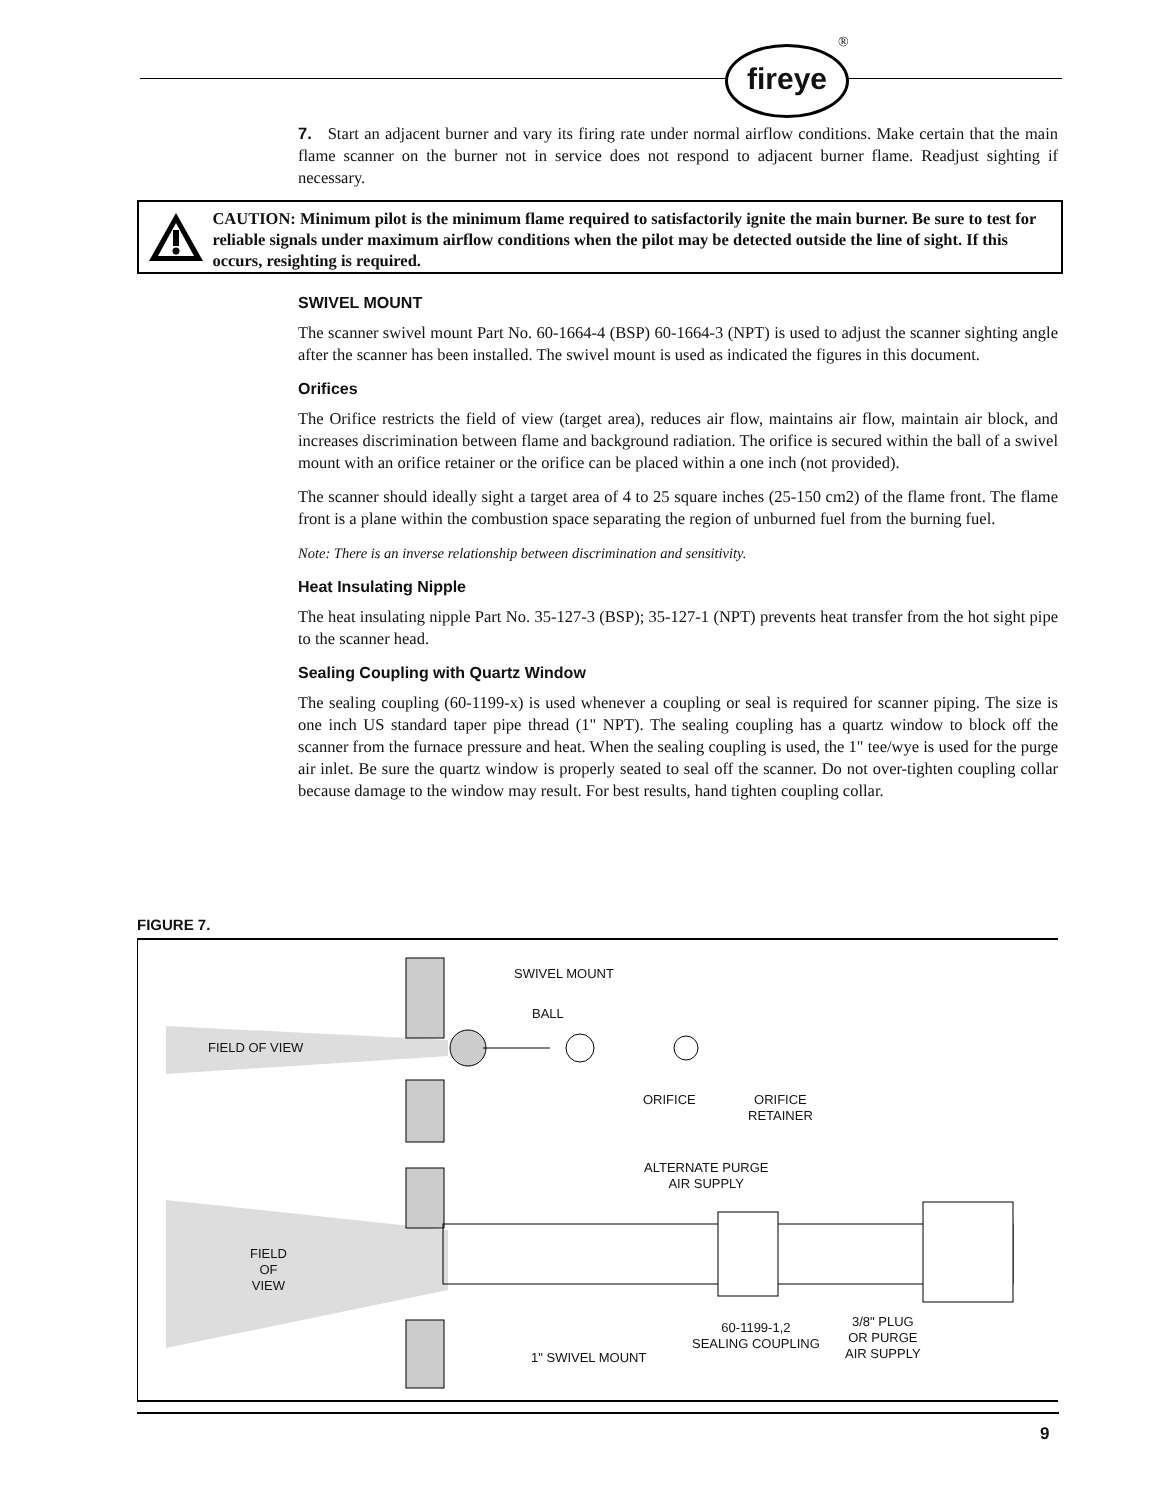fireye
®
7. Start an adjacent burner and vary its firing rate under normal airflow conditions. Make certain that the main flame scanner on the burner not in service does not respond to adjacent burner flame. Readjust sighting if necessary.
CAUTION: Minimum pilot is the minimum flame required to satisfactorily ignite the main burner. Be sure to test for reliable signals under maximum airflow conditions when the pilot may be detected outside the line of sight. If this occurs, resighting is required.
SWIVEL MOUNT
The scanner swivel mount Part No. 60-1664-4 (BSP) 60-1664-3 (NPT) is used to adjust the scanner sighting angle after the scanner has been installed. The swivel mount is used as indicated the figures in this document.
Orifices
The Orifice restricts the field of view (target area), reduces air flow, maintains air flow, maintain air block, and increases discrimination between flame and background radiation. The orifice is secured within the ball of a swivel mount with an orifice retainer or the orifice can be placed within a one inch (not provided).
The scanner should ideally sight a target area of 4 to 25 square inches (25-150 cm2) of the flame front. The flame front is a plane within the combustion space separating the region of unburned fuel from the burning fuel.
Note: There is an inverse relationship between discrimination and sensitivity.
Heat Insulating Nipple
The heat insulating nipple Part No. 35-127-3 (BSP); 35-127-1 (NPT) prevents heat transfer from the hot sight pipe to the scanner head.
Sealing Coupling with Quartz Window
The sealing coupling (60-1199-x) is used whenever a coupling or seal is required for scanner piping. The size is one inch US standard taper pipe thread (1" NPT). The sealing coupling has a quartz window to block off the scanner from the furnace pressure and heat. When the sealing coupling is used, the 1" tee/wye is used for the purge air inlet. Be sure the quartz window is properly seated to seal off the scanner. Do not over-tighten coupling collar because damage to the window may result. For best results, hand tighten coupling collar.
FIGURE 7.
SWIVEL MOUNT
BALL
FIELD OF VIEW
ORIFICE
ORIFICE
RETAINER
ALTERNATE PURGE
AIR SUPPLY
FIELD
OF
VIEW
60-1199-1,2
SEALING COUPLING
3/8" PLUG
OR PURGE
AIR SUPPLY
1" SWIVEL MOUNT
9